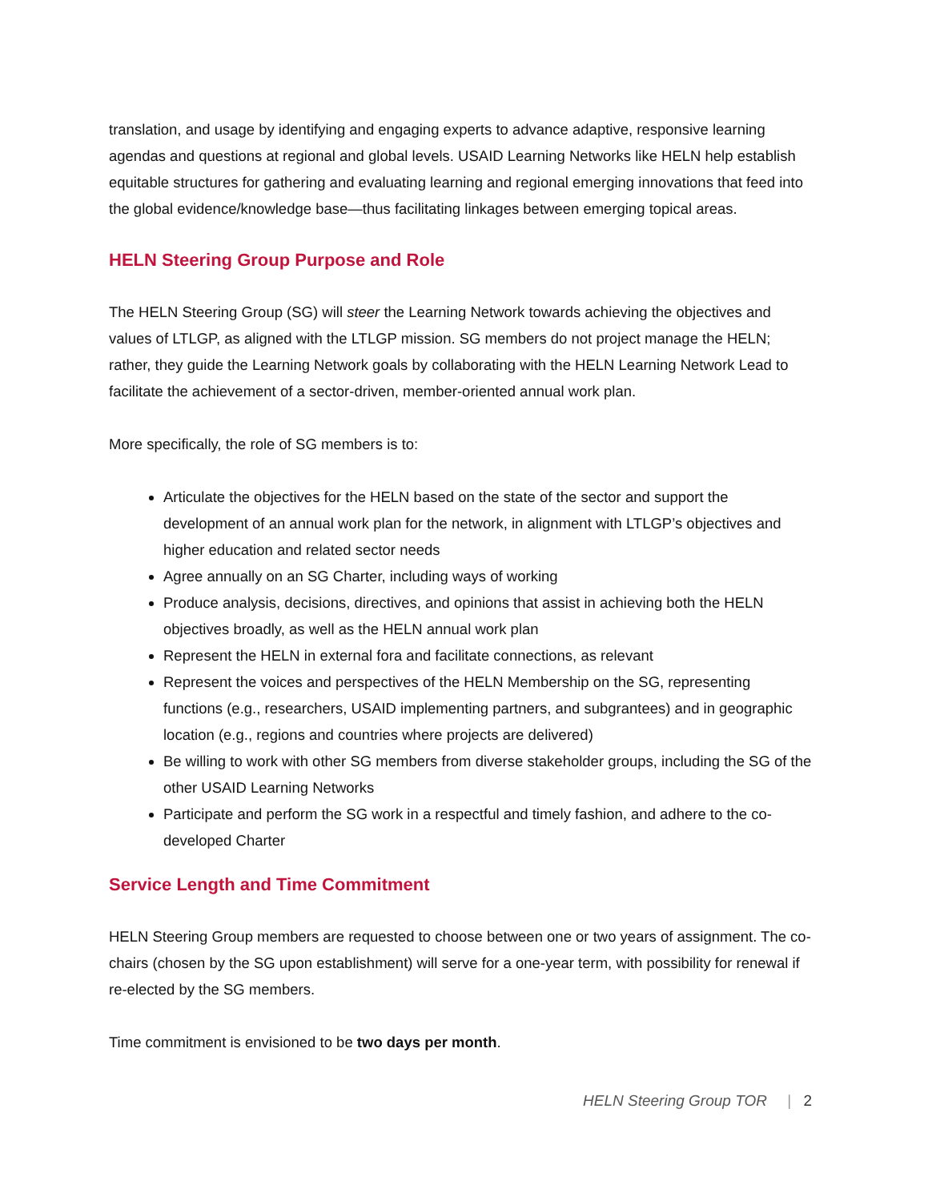translation, and usage by identifying and engaging experts to advance adaptive, responsive learning agendas and questions at regional and global levels. USAID Learning Networks like HELN help establish equitable structures for gathering and evaluating learning and regional emerging innovations that feed into the global evidence/knowledge base—thus facilitating linkages between emerging topical areas.
HELN Steering Group Purpose and Role
The HELN Steering Group (SG) will steer the Learning Network towards achieving the objectives and values of LTLGP, as aligned with the LTLGP mission. SG members do not project manage the HELN; rather, they guide the Learning Network goals by collaborating with the HELN Learning Network Lead to facilitate the achievement of a sector-driven, member-oriented annual work plan.
More specifically, the role of SG members is to:
Articulate the objectives for the HELN based on the state of the sector and support the development of an annual work plan for the network, in alignment with LTLGP’s objectives and higher education and related sector needs
Agree annually on an SG Charter, including ways of working
Produce analysis, decisions, directives, and opinions that assist in achieving both the HELN objectives broadly, as well as the HELN annual work plan
Represent the HELN in external fora and facilitate connections, as relevant
Represent the voices and perspectives of the HELN Membership on the SG, representing functions (e.g., researchers, USAID implementing partners, and subgrantees) and in geographic location (e.g., regions and countries where projects are delivered)
Be willing to work with other SG members from diverse stakeholder groups, including the SG of the other USAID Learning Networks
Participate and perform the SG work in a respectful and timely fashion, and adhere to the co-developed Charter
Service Length and Time Commitment
HELN Steering Group members are requested to choose between one or two years of assignment. The co-chairs (chosen by the SG upon establishment) will serve for a one-year term, with possibility for renewal if re-elected by the SG members.
Time commitment is envisioned to be two days per month.
HELN Steering Group TOR | 2